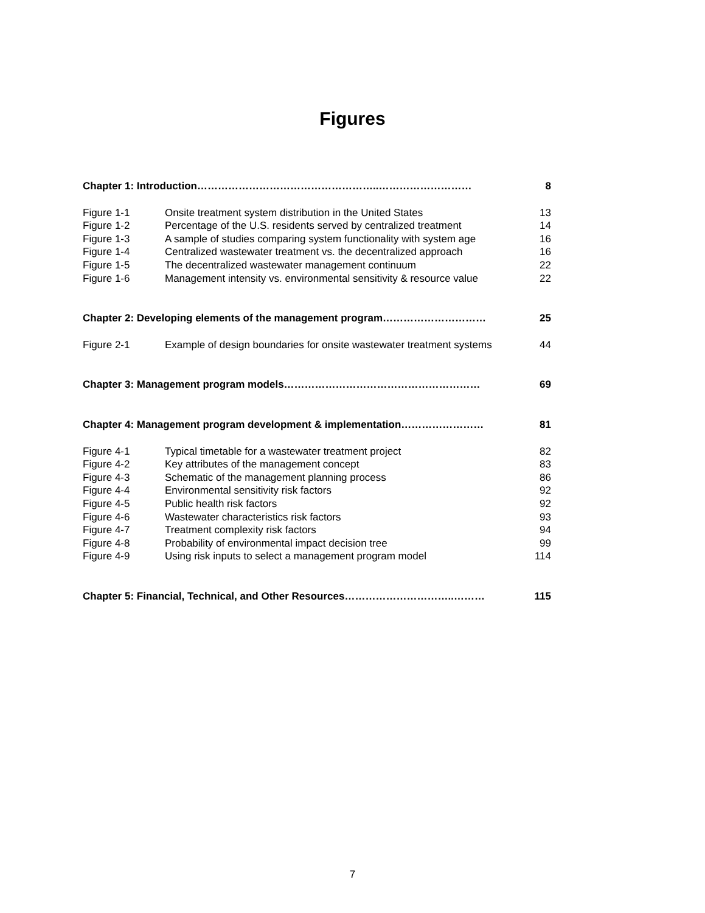Figures
| Chapter 1: Introduction……………………………………………..……………………… | | 8 |
| Figure 1-1 | Onsite treatment system distribution in the United States | 13 |
| Figure 1-2 | Percentage of the U.S. residents served by centralized treatment | 14 |
| Figure 1-3 | A sample of studies comparing system functionality with system age | 16 |
| Figure 1-4 | Centralized wastewater treatment vs. the decentralized approach | 16 |
| Figure 1-5 | The decentralized wastewater management continuum | 22 |
| Figure 1-6 | Management intensity vs. environmental sensitivity & resource value | 22 |
| Chapter 2: Developing elements of the management program………………………… | | 25 |
| Figure 2-1 | Example of design boundaries for onsite wastewater treatment systems | 44 |
| Chapter 3: Management program models………………………………………………… | | 69 |
| Chapter 4: Management program development & implementation…………………… | | 81 |
| Figure 4-1 | Typical timetable for a wastewater treatment project | 82 |
| Figure 4-2 | Key attributes of the management concept | 83 |
| Figure 4-3 | Schematic of the management planning process | 86 |
| Figure 4-4 | Environmental sensitivity risk factors | 92 |
| Figure 4-5 | Public health risk factors | 92 |
| Figure 4-6 | Wastewater characteristics risk factors | 93 |
| Figure 4-7 | Treatment complexity risk factors | 94 |
| Figure 4-8 | Probability of environmental impact decision tree | 99 |
| Figure 4-9 | Using risk inputs to select a management program model | 114 |
| Chapter 5: Financial, Technical, and Other Resources…………………………..……… | | 115 |
7